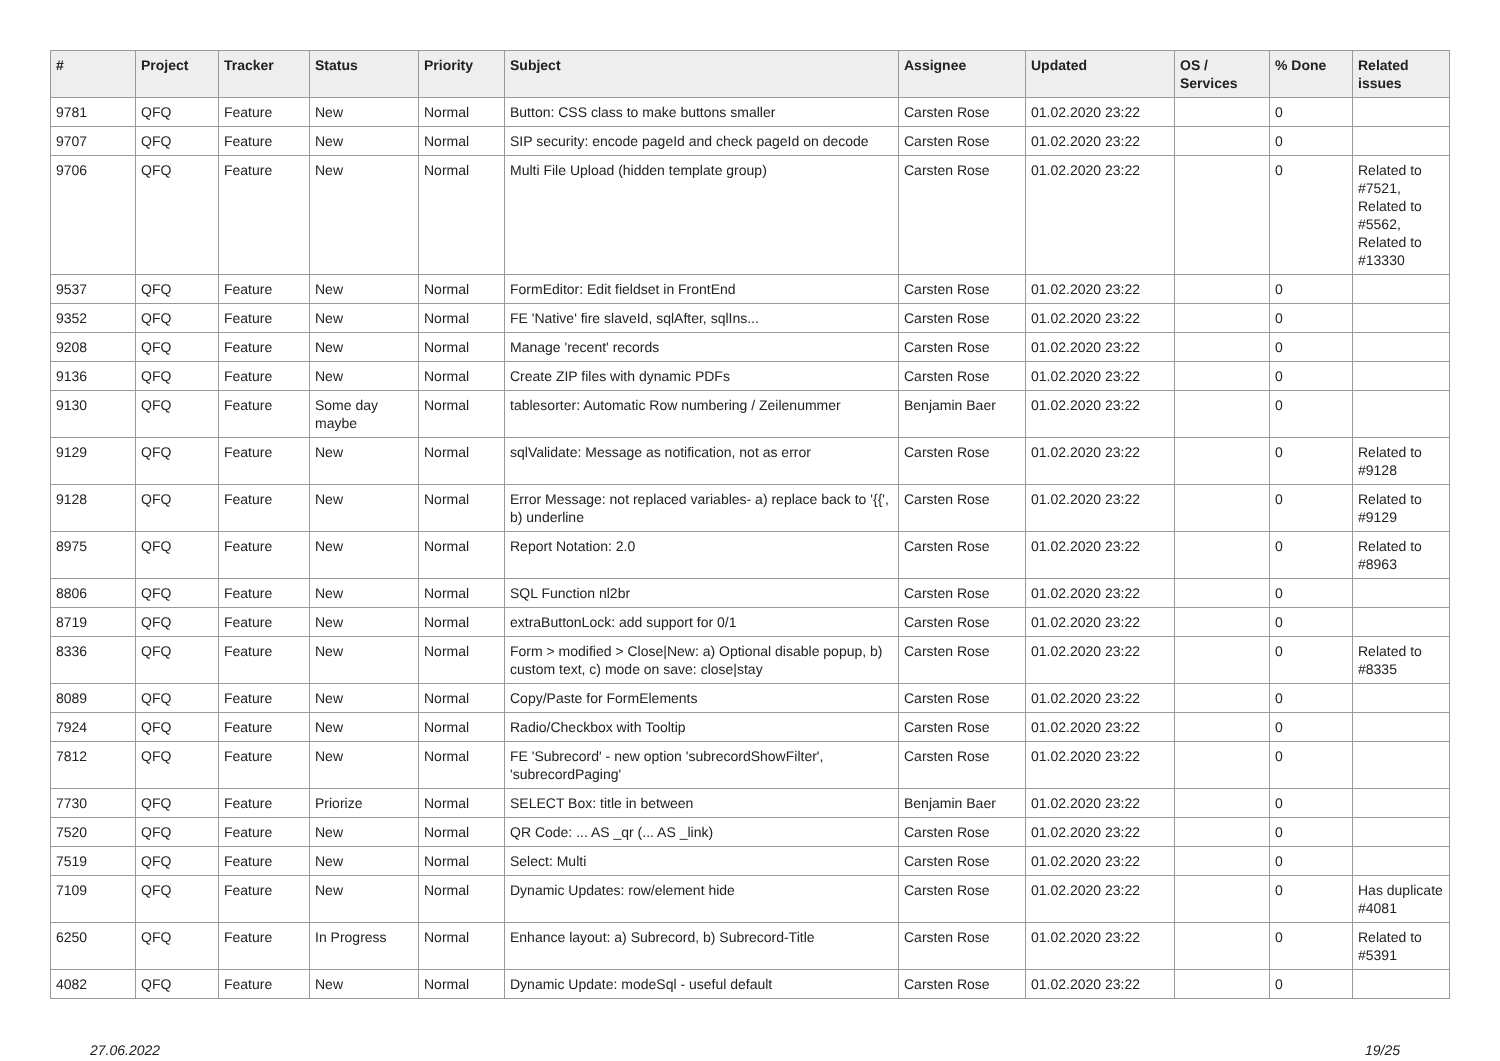| # | Project | Tracker | Status | Priority | Subject | Assignee | Updated | OS / Services | % Done | Related issues |
| --- | --- | --- | --- | --- | --- | --- | --- | --- | --- | --- |
| 9781 | QFQ | Feature | New | Normal | Button: CSS class to make buttons smaller | Carsten Rose | 01.02.2020 23:22 | | 0 | |
| 9707 | QFQ | Feature | New | Normal | SIP security: encode pageId and check pageId on decode | Carsten Rose | 01.02.2020 23:22 | | 0 | |
| 9706 | QFQ | Feature | New | Normal | Multi File Upload (hidden template group) | Carsten Rose | 01.02.2020 23:22 | | 0 | Related to #7521, Related to #5562, Related to #13330 |
| 9537 | QFQ | Feature | New | Normal | FormEditor: Edit fieldset in FrontEnd | Carsten Rose | 01.02.2020 23:22 | | 0 | |
| 9352 | QFQ | Feature | New | Normal | FE 'Native' fire slaveId, sqlAfter, sqlIns... | Carsten Rose | 01.02.2020 23:22 | | 0 | |
| 9208 | QFQ | Feature | New | Normal | Manage 'recent' records | Carsten Rose | 01.02.2020 23:22 | | 0 | |
| 9136 | QFQ | Feature | New | Normal | Create ZIP files with dynamic PDFs | Carsten Rose | 01.02.2020 23:22 | | 0 | |
| 9130 | QFQ | Feature | Some day maybe | Normal | tablesorter: Automatic Row numbering / Zeilenummer | Benjamin Baer | 01.02.2020 23:22 | | 0 | |
| 9129 | QFQ | Feature | New | Normal | sqlValidate: Message as notification, not as error | Carsten Rose | 01.02.2020 23:22 | | 0 | Related to #9128 |
| 9128 | QFQ | Feature | New | Normal | Error Message: not replaced variables- a) replace back to '{{', b) underline | Carsten Rose | 01.02.2020 23:22 | | 0 | Related to #9129 |
| 8975 | QFQ | Feature | New | Normal | Report Notation: 2.0 | Carsten Rose | 01.02.2020 23:22 | | 0 | Related to #8963 |
| 8806 | QFQ | Feature | New | Normal | SQL Function nl2br | Carsten Rose | 01.02.2020 23:22 | | 0 | |
| 8719 | QFQ | Feature | New | Normal | extraButtonLock: add support for 0/1 | Carsten Rose | 01.02.2020 23:22 | | 0 | |
| 8336 | QFQ | Feature | New | Normal | Form > modified > Close/New: a) Optional disable popup, b) custom text, c) mode on save: close/stay | Carsten Rose | 01.02.2020 23:22 | | 0 | Related to #8335 |
| 8089 | QFQ | Feature | New | Normal | Copy/Paste for FormElements | Carsten Rose | 01.02.2020 23:22 | | 0 | |
| 7924 | QFQ | Feature | New | Normal | Radio/Checkbox with Tooltip | Carsten Rose | 01.02.2020 23:22 | | 0 | |
| 7812 | QFQ | Feature | New | Normal | FE 'Subrecord' - new option 'subrecordShowFilter', 'subrecordPaging' | Carsten Rose | 01.02.2020 23:22 | | 0 | |
| 7730 | QFQ | Feature | Priorize | Normal | SELECT Box: title in between | Benjamin Baer | 01.02.2020 23:22 | | 0 | |
| 7520 | QFQ | Feature | New | Normal | QR Code: ... AS _qr (... AS _link) | Carsten Rose | 01.02.2020 23:22 | | 0 | |
| 7519 | QFQ | Feature | New | Normal | Select: Multi | Carsten Rose | 01.02.2020 23:22 | | 0 | |
| 7109 | QFQ | Feature | New | Normal | Dynamic Updates: row/element hide | Carsten Rose | 01.02.2020 23:22 | | 0 | Has duplicate #4081 |
| 6250 | QFQ | Feature | In Progress | Normal | Enhance layout: a) Subrecord, b) Subrecord-Title | Carsten Rose | 01.02.2020 23:22 | | 0 | Related to #5391 |
| 4082 | QFQ | Feature | New | Normal | Dynamic Update: modeSql - useful default | Carsten Rose | 01.02.2020 23:22 | | 0 | |
27.06.2022 19/25